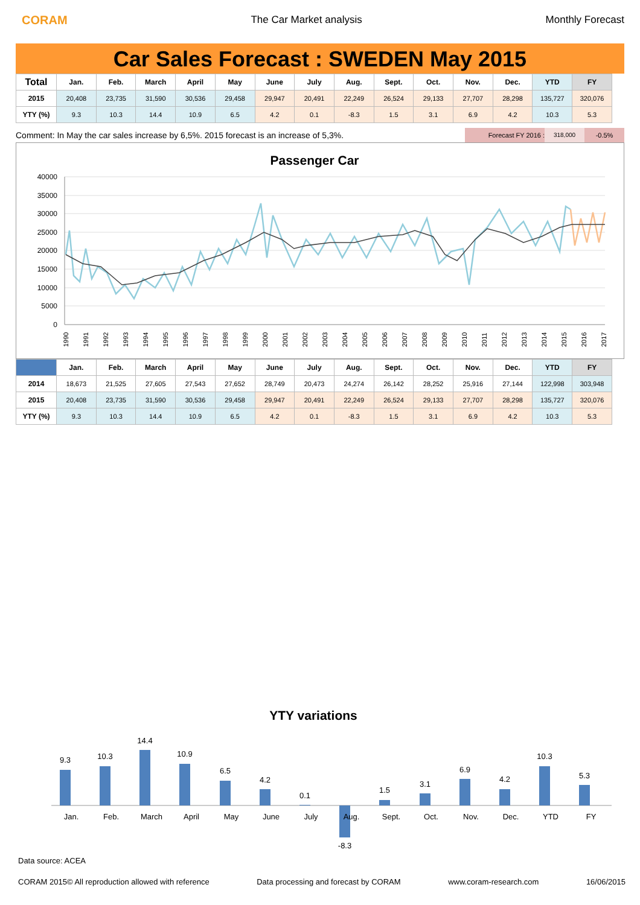CORAM The Car Market analysis Monthly Forecast
Car Sales Forecast : SWEDEN May 2015
| Total | Jan. | Feb. | March | April | May | June | July | Aug. | Sept. | Oct. | Nov. | Dec. | YTD | FY |
| --- | --- | --- | --- | --- | --- | --- | --- | --- | --- | --- | --- | --- | --- | --- |
| 2015 | 20,408 | 23,735 | 31,590 | 30,536 | 29,458 | 29,947 | 20,491 | 22,249 | 26,524 | 29,133 | 27,707 | 28,298 | 135,727 | 320,076 |
| YTY (%) | 9.3 | 10.3 | 14.4 | 10.9 | 6.5 | 4.2 | 0.1 | -8.3 | 1.5 | 3.1 | 6.9 | 4.2 | 10.3 | 5.3 |
Comment: In May the car sales increase by 6,5%. 2015 forecast is an increase of 5,3%.
Forecast FY 2016 : 318,000 -0.5%
Passenger Car
40000
35000
30000
25000
20000
15000
10000
5000
0
1990
1991
1992
1993
1994
1995
1996
1997
1998
1999
2000
2001
2002
2003
2004
2005
2006
2007
2008
2009
2010
2011
2012
2013
2014
2015
2016
2017
| | Jan. | Feb. | March | April | May | June | July | Aug. | Sept. | Oct. | Nov. | Dec. | YTD | FY |
| --- | --- | --- | --- | --- | --- | --- | --- | --- | --- | --- | --- | --- | --- | --- |
| 2014 | 18,673 | 21,525 | 27,605 | 27,543 | 27,652 | 28,749 | 20,473 | 24,274 | 26,142 | 28,252 | 25,916 | 27,144 | 122,998 | 303,948 |
| 2015 | 20,408 | 23,735 | 31,590 | 30,536 | 29,458 | 29,947 | 20,491 | 22,249 | 26,524 | 29,133 | 27,707 | 28,298 | 135,727 | 320,076 |
| YTY (%) | 9.3 | 10.3 | 14.4 | 10.9 | 6.5 | 4.2 | 0.1 | -8.3 | 1.5 | 3.1 | 6.9 | 4.2 | 10.3 | 5.3 |
YTY variations
9.3
10.3
14.4
10.9
6.5
4.2
0.1
-8.3
1.5
3.1
6.9
4.2
10.3
5.3
Jan.
Feb.
March
April
May
June
July
Aug.
Sept.
Oct.
Nov.
Dec.
YTD
FY
Data source: ACEA
CORAM 2015© All reproduction allowed with reference Data processing and forecast by CORAM www.coram-research.com 16/06/2015